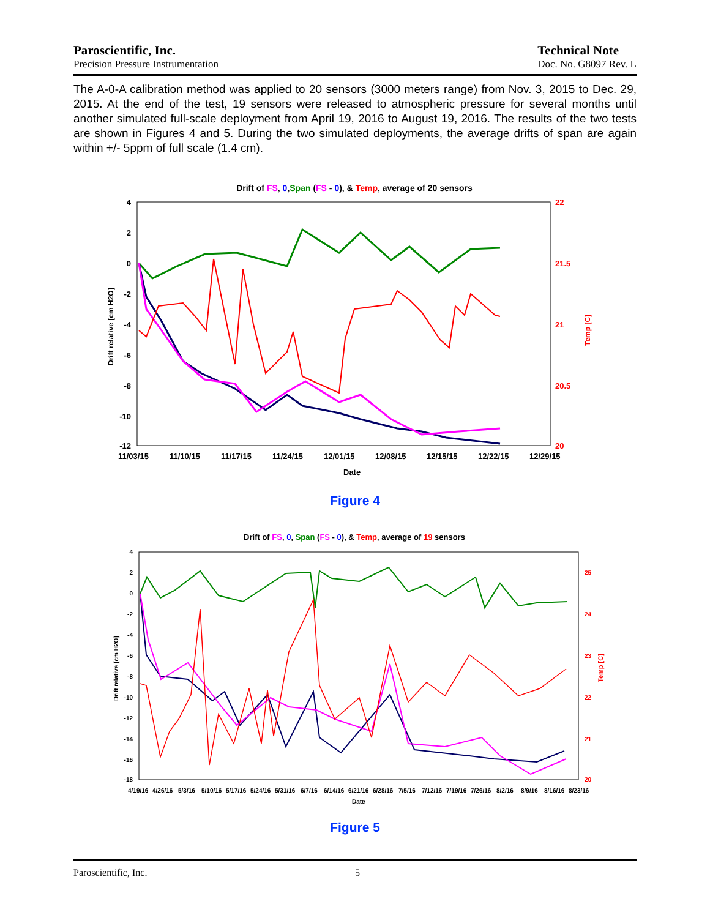Paroscientific, Inc.
Precision Pressure Instrumentation
Technical Note
Doc. No. G8097 Rev. L
The A-0-A calibration method was applied to 20 sensors (3000 meters range) from Nov. 3, 2015 to Dec. 29, 2015. At the end of the test, 19 sensors were released to atmospheric pressure for several months until another simulated full-scale deployment from April 19, 2016 to August 19, 2016. The results of the two tests are shown in Figures 4 and 5. During the two simulated deployments, the average drifts of span are again within +/- 5ppm of full scale (1.4 cm).
Drift of FS, 0,Span (FS - 0), & Temp, average of 20 sensors
4
2
0
-2
-4
-6
-8
-10
-12
22
21.5
21
20.5
20
11/03/15
11/10/15
11/17/15
11/24/15
12/01/15
12/08/15
12/15/15
12/22/15
12/29/15
Date
Drift relative [cm H2O]
Temp [C]
Figure 4
Drift of FS, 0, Span (FS - 0), & Temp, average of 19 sensors
4
2
0
-2
-4
-6
-8
-10
-12
-14
-16
-18
25
24
23
22
21
20
4/19/16
4/26/16
5/3/16
5/10/16
5/17/16
5/24/16
5/31/16
6/7/16
6/14/16
6/21/16
6/28/16
7/5/16
7/12/16
7/19/16
7/26/16
8/2/16
8/9/16
8/16/16
8/23/16
Date
Drift relative [cm H2O]
Temp [C]
Figure 5
Paroscientific, Inc. 5